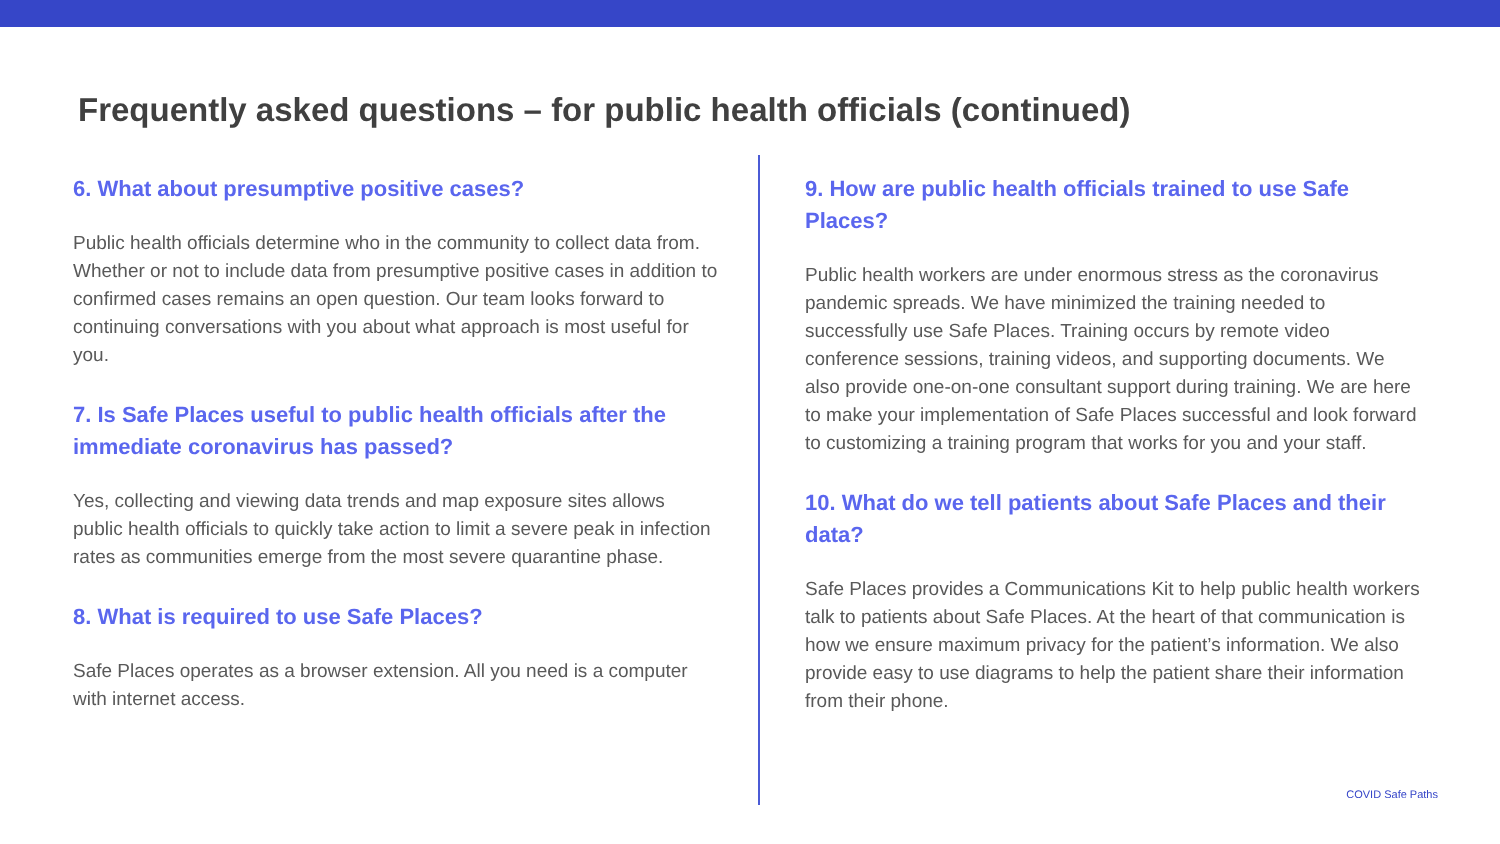Frequently asked questions – for public health officials (continued)
6. What about presumptive positive cases?
Public health officials determine who in the community to collect data from. Whether or not to include data from presumptive positive cases in addition to confirmed cases remains an open question. Our team looks forward to continuing conversations with you about what approach is most useful for you.
7. Is Safe Places useful to public health officials after the immediate coronavirus has passed?
Yes, collecting and viewing data trends and map exposure sites allows public health officials to quickly take action to limit a severe peak in infection rates as communities emerge from the most severe quarantine phase.
8. What is required to use Safe Places?
Safe Places operates as a browser extension. All you need is a computer with internet access.
9. How are public health officials trained to use Safe Places?
Public health workers are under enormous stress as the coronavirus pandemic spreads. We have minimized the training needed to successfully use Safe Places. Training occurs by remote video conference sessions, training videos, and supporting documents. We also provide one-on-one consultant support during training. We are here to make your implementation of Safe Places successful and look forward to customizing a training program that works for you and your staff.
10. What do we tell patients about Safe Places and their data?
Safe Places provides a Communications Kit to help public health workers talk to patients about Safe Places. At the heart of that communication is how we ensure maximum privacy for the patient’s information. We also provide easy to use diagrams to help the patient share their information from their phone.
COVID Safe Paths